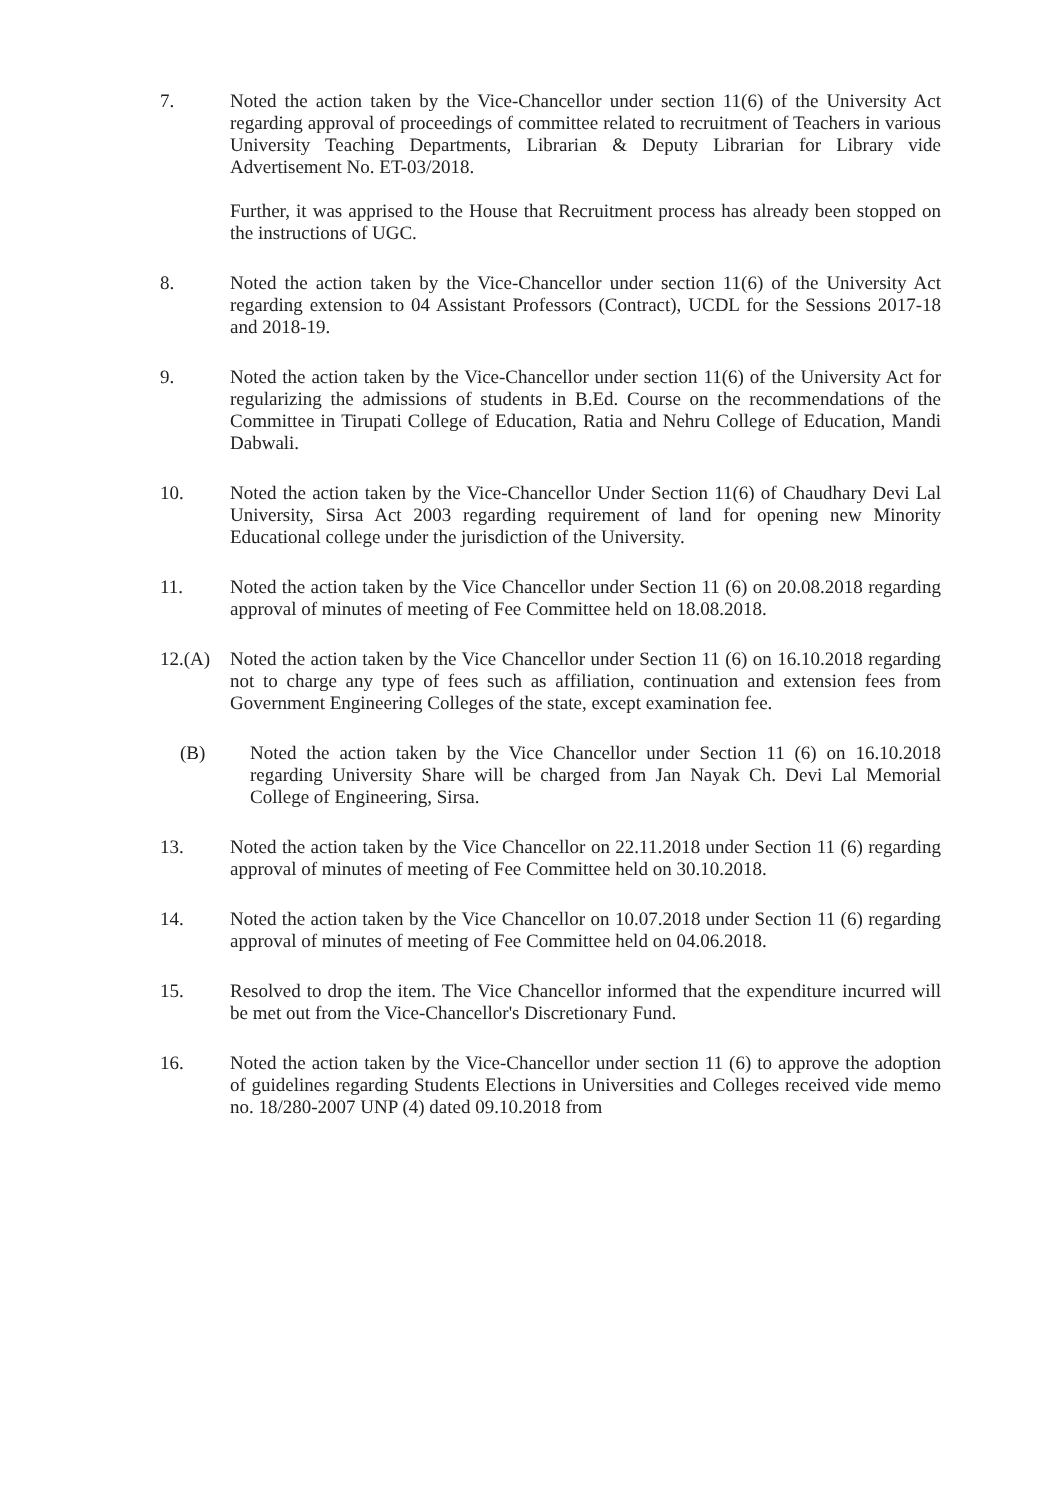7. Noted the action taken by the Vice-Chancellor under section 11(6) of the University Act regarding approval of proceedings of committee related to recruitment of Teachers in various University Teaching Departments, Librarian & Deputy Librarian for Library vide Advertisement No. ET-03/2018.
Further, it was apprised to the House that Recruitment process has already been stopped on the instructions of UGC.
8. Noted the action taken by the Vice-Chancellor under section 11(6) of the University Act regarding extension to 04 Assistant Professors (Contract), UCDL for the Sessions 2017-18 and 2018-19.
9. Noted the action taken by the Vice-Chancellor under section 11(6) of the University Act for regularizing the admissions of students in B.Ed. Course on the recommendations of the Committee in Tirupati College of Education, Ratia and Nehru College of Education, Mandi Dabwali.
10. Noted the action taken by the Vice-Chancellor Under Section 11(6) of Chaudhary Devi Lal University, Sirsa Act 2003 regarding requirement of land for opening new Minority Educational college under the jurisdiction of the University.
11. Noted the action taken by the Vice Chancellor under Section 11 (6) on 20.08.2018 regarding approval of minutes of meeting of Fee Committee held on 18.08.2018.
12.(A) Noted the action taken by the Vice Chancellor under Section 11 (6) on 16.10.2018 regarding not to charge any type of fees such as affiliation, continuation and extension fees from Government Engineering Colleges of the state, except examination fee.
(B) Noted the action taken by the Vice Chancellor under Section 11 (6) on 16.10.2018 regarding University Share will be charged from Jan Nayak Ch. Devi Lal Memorial College of Engineering, Sirsa.
13. Noted the action taken by the Vice Chancellor on 22.11.2018 under Section 11 (6) regarding approval of minutes of meeting of Fee Committee held on 30.10.2018.
14. Noted the action taken by the Vice Chancellor on 10.07.2018 under Section 11 (6) regarding approval of minutes of meeting of Fee Committee held on 04.06.2018.
15. Resolved to drop the item. The Vice Chancellor informed that the expenditure incurred will be met out from the Vice-Chancellor's Discretionary Fund.
16. Noted the action taken by the Vice-Chancellor under section 11 (6) to approve the adoption of guidelines regarding Students Elections in Universities and Colleges received vide memo no. 18/280-2007 UNP (4) dated 09.10.2018 from